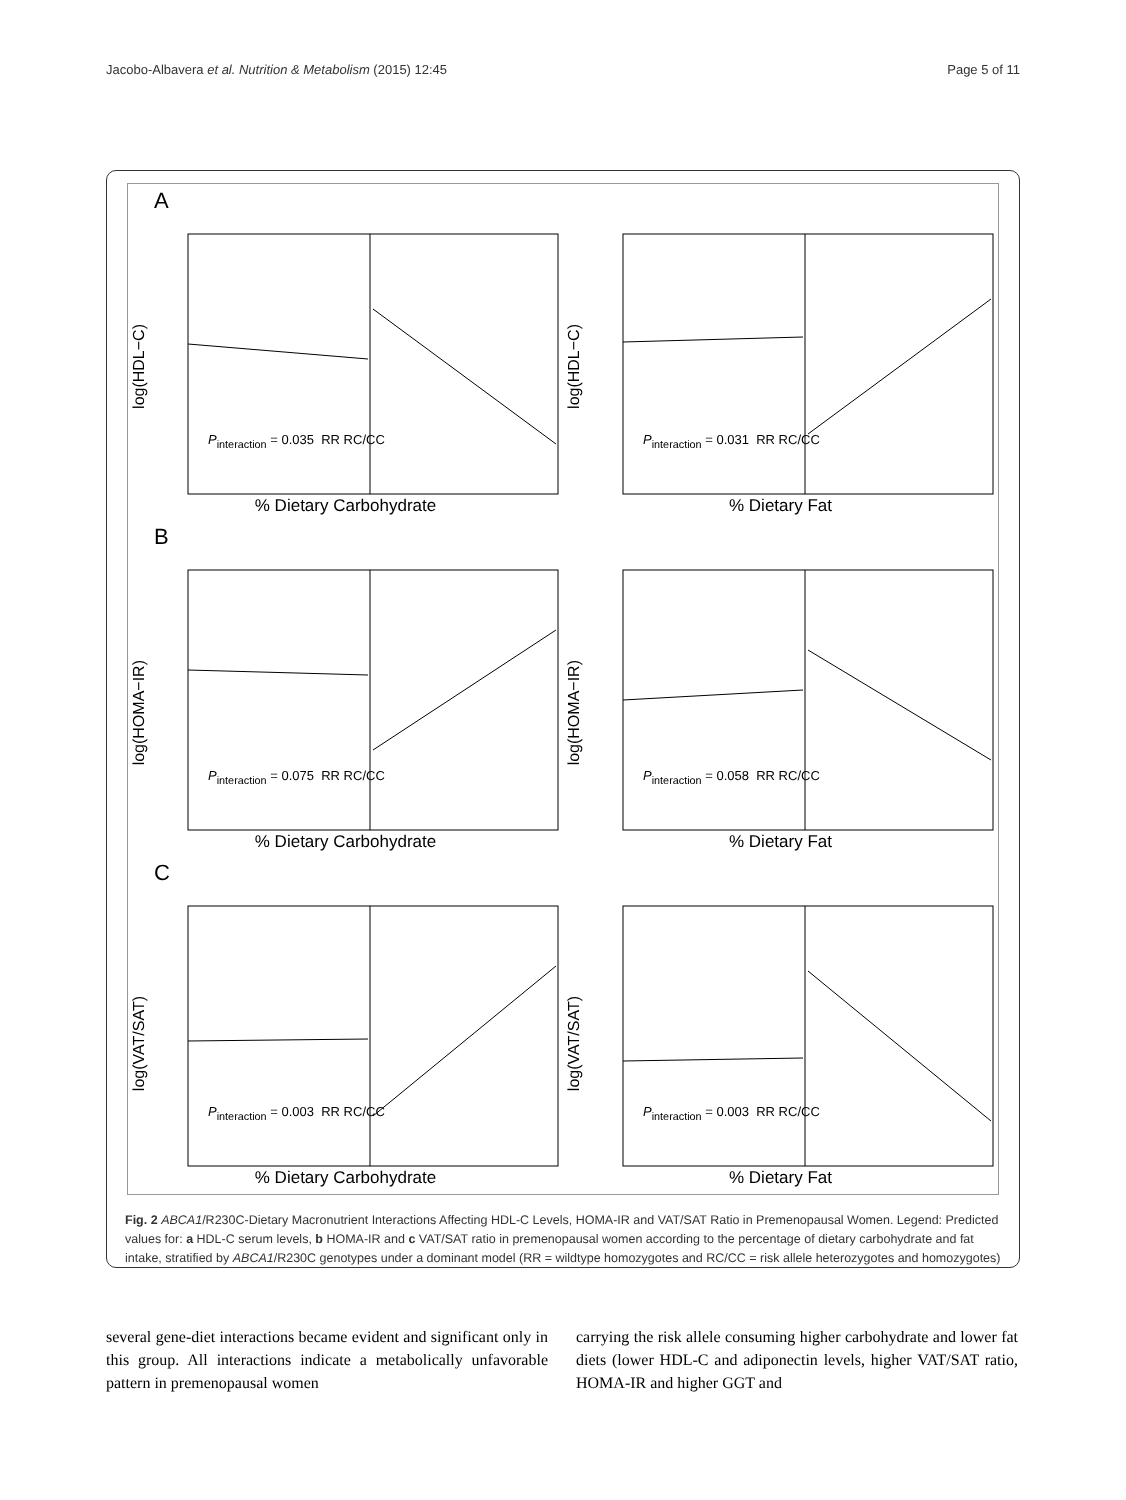Jacobo-Albavera et al. Nutrition & Metabolism (2015) 12:45 Page 5 of 11
A
log(HDL−C)
P<sub>interaction</sub> = 0.035 RR RC/CC% Dietary Carbohydrate
log(HDL−C)
P<sub>interaction</sub> = 0.031 RR RC/CC% Dietary Fat
B
log(HOMA−IR)
P<sub>interaction</sub> = 0.075 RR RC/CC% Dietary Carbohydrate
log(HOMA−IR)
P<sub>interaction</sub> = 0.058 RR RC/CC% Dietary Fat
C
log(VAT/SAT)
P<sub>interaction</sub> = 0.003 RR RC/CC% Dietary Carbohydrate
log(VAT/SAT)
P<sub>interaction</sub> = 0.003 RR RC/CC% Dietary Fat
Fig. 2 ABCA1/R230C-Dietary Macronutrient Interactions Affecting HDL-C Levels, HOMA-IR and VAT/SAT Ratio in Premenopausal Women. Legend: Predicted values for: a HDL-C serum levels, b HOMA-IR and c VAT/SAT ratio in premenopausal women according to the percentage of dietary carbohydrate and fat intake, stratified by ABCA1/R230C genotypes under a dominant model (RR = wildtype homozygotes and RC/CC = risk allele heterozygotes and homozygotes)
several gene-diet interactions became evident and significant only in this group. All interactions indicate a metabolically unfavorable pattern in premenopausal women
carrying the risk allele consuming higher carbohydrate and lower fat diets (lower HDL-C and adiponectin levels, higher VAT/SAT ratio, HOMA-IR and higher GGT and